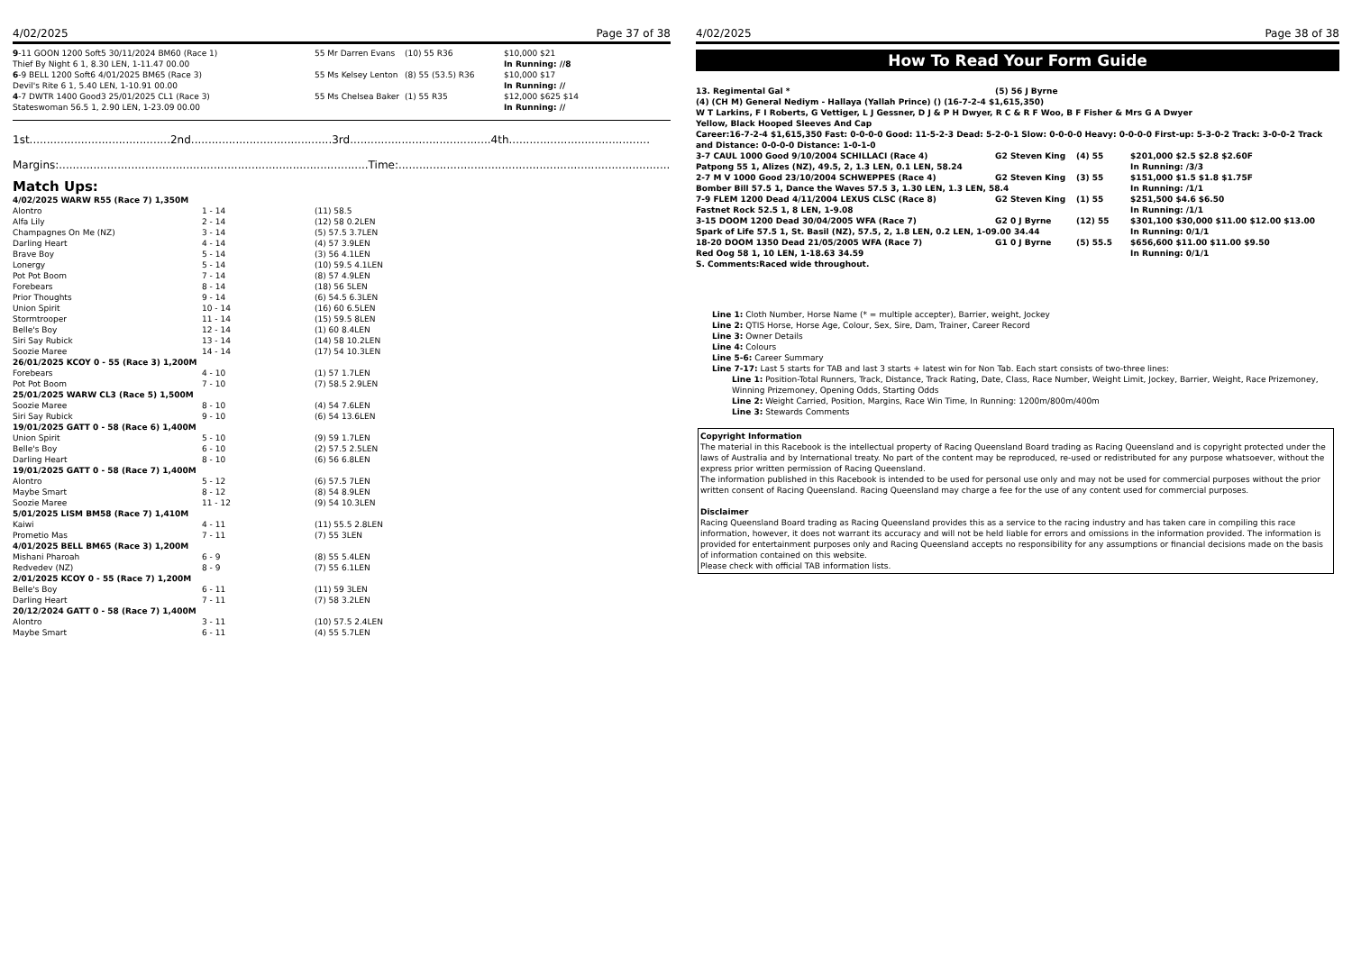4/02/2025 Page 37 of 38
| 9 -11 GOON 1200 Soft5 30/11/2024 BM60 (Race 1) | 55 Mr Darren Evans | (10) 55 R36 | $10,000 $21 |
| Thief By Night 6 1, 8.30 LEN, 1-11.47 00.00 | | | In Running: //8 |
| 6 -9 BELL 1200 Soft6 4/01/2025 BM65 (Race 3) | 55 Ms Kelsey Lenton | (8) 55 (53.5) R36 | $10,000 $17 |
| Devil's Rite 6 1, 5.40 LEN, 1-10.91 00.00 | | | In Running: // |
| 4 -7 DWTR 1400 Good3 25/01/2025 CL1 (Race 3) | 55 Ms Chelsea Baker | (1) 55 R35 | $12,000 $625 $14 |
| Stateswoman 56.5 1, 2.90 LEN, 1-23.09 00.00 | | | In Running: // |
1st.........................................2nd.........................................3rd.........................................4th.........................................
Margins:..........................................................................................Time:..........................................................................................
Match Ups:
| 4/02/2025 WARW R55 (Race 7) 1,350M | | |
| Alontro | 1 - 14 | (11) 58.5 |
| Alfa Lily | 2 - 14 | (12) 58 0.2LEN |
| Champagnes On Me (NZ) | 3 - 14 | (5) 57.5 3.7LEN |
| Darling Heart | 4 - 14 | (4) 57 3.9LEN |
| Brave Boy | 5 - 14 | (3) 56 4.1LEN |
| Lonergy | 5 - 14 | (10) 59.5 4.1LEN |
| Pot Pot Boom | 7 - 14 | (8) 57 4.9LEN |
| Forebears | 8 - 14 | (18) 56 5LEN |
| Prior Thoughts | 9 - 14 | (6) 54.5 6.3LEN |
| Union Spirit | 10 - 14 | (16) 60 6.5LEN |
| Stormtrooper | 11 - 14 | (15) 59.5 8LEN |
| Belle's Boy | 12 - 14 | (1) 60 8.4LEN |
| Siri Say Rubick | 13 - 14 | (14) 58 10.2LEN |
| Soozie Maree | 14 - 14 | (17) 54 10.3LEN |
| 26/01/2025 KCOY 0 - 55 (Race 3) 1,200M | | |
| Forebears | 4 - 10 | (1) 57 1.7LEN |
| Pot Pot Boom | 7 - 10 | (7) 58.5 2.9LEN |
| 25/01/2025 WARW CL3 (Race 5) 1,500M | | |
| Soozie Maree | 8 - 10 | (4) 54 7.6LEN |
| Siri Say Rubick | 9 - 10 | (6) 54 13.6LEN |
| 19/01/2025 GATT 0 - 58 (Race 6) 1,400M | | |
| Union Spirit | 5 - 10 | (9) 59 1.7LEN |
| Belle's Boy | 6 - 10 | (2) 57.5 2.5LEN |
| Darling Heart | 8 - 10 | (6) 56 6.8LEN |
| 19/01/2025 GATT 0 - 58 (Race 7) 1,400M | | |
| Alontro | 5 - 12 | (6) 57.5 7LEN |
| Maybe Smart | 8 - 12 | (8) 54 8.9LEN |
| Soozie Maree | 11 - 12 | (9) 54 10.3LEN |
| 5/01/2025 LISM BM58 (Race 7) 1,410M | | |
| Kaiwi | 4 - 11 | (11) 55.5 2.8LEN |
| Prometio Mas | 7 - 11 | (7) 55 3LEN |
| 4/01/2025 BELL BM65 (Race 3) 1,200M | | |
| Mishani Pharoah | 6 - 9 | (8) 55 5.4LEN |
| Redvedev (NZ) | 8 - 9 | (7) 55 6.1LEN |
| 2/01/2025 KCOY 0 - 55 (Race 7) 1,200M | | |
| Belle's Boy | 6 - 11 | (11) 59 3LEN |
| Darling Heart | 7 - 11 | (7) 58 3.2LEN |
| 20/12/2024 GATT 0 - 58 (Race 7) 1,400M | | |
| Alontro | 3 - 11 | (10) 57.5 2.4LEN |
| Maybe Smart | 6 - 11 | (4) 55 5.7LEN |
4/02/2025 Page 38 of 38
How To Read Your Form Guide
| 13. Regimental Gal * | (5) 56 J Byrne | | |
| (4) (CH M) General Nediym - Hallaya (Yallah Prince) () (16-7-2-4 $1,615,350) | | | |
| W T Larkins, F I Roberts, G Vettiger, L J Gessner, D J & P H Dwyer, R C & R F Woo, B F Fisher & Mrs G A Dwyer | | | |
| Yellow, Black Hooped Sleeves And Cap | | | |
| Career:16-7-2-4 $1,615,350 Fast: 0-0-0-0 Good: 11-5-2-3 Dead: 5-2-0-1 Slow: 0-0-0-0 Heavy: 0-0-0-0 First-up: 5-3-0-2 Track: 3-0-0-2 Track and Distance: 0-0-0-0 Distance: 1-0-1-0 | | | |
| 3-7 CAUL 1000 Good 9/10/2004 SCHILLACI (Race 4) | G2 Steven King | (4) 55 | $201,000 $2.5 $2.8 $2.60F |
| Patpong 55 1, Alizes (NZ), 49.5, 2, 1.3 LEN, 0.1 LEN, 58.24 | | | In Running: /3/3 |
| 2-7 M V 1000 Good 23/10/2004 SCHWEPPES (Race 4) | G2 Steven King | (3) 55 | $151,000 $1.5 $1.8 $1.75F |
| Bomber Bill 57.5 1, Dance the Waves 57.5 3, 1.30 LEN, 1.3 LEN, 58.4 | | | In Running: /1/1 |
| 7-9 FLEM 1200 Dead 4/11/2004 LEXUS CLSC (Race 8) | G2 Steven King | (1) 55 | $251,500 $4.6 $6.50 |
| Fastnet Rock 52.5 1, 8 LEN, 1-9.08 | | | In Running: /1/1 |
| 3-15 DOOM 1200 Dead 30/04/2005 WFA (Race 7) | G2 0 J Byrne | (12) 55 | $301,100 $30,000 $11.00 $12.00 $13.00 |
| Spark of Life 57.5 1, St. Basil (NZ), 57.5, 2, 1.8 LEN, 0.2 LEN, 1-09.00 34.44 | | | In Running: 0/1/1 |
| 18-20 DOOM 1350 Dead 21/05/2005 WFA (Race 7) | G1 0 J Byrne | (5) 55.5 | $656,600 $11.00 $11.00 $9.50 |
| Red Oog 58 1, 10 LEN, 1-18.63 34.59 | | | In Running: 0/1/1 |
| S. Comments:Raced wide throughout. | | | |
Line 1: Cloth Number, Horse Name (* = multiple accepter), Barrier, weight, Jockey
Line 2: QTIS Horse, Horse Age, Colour, Sex, Sire, Dam, Trainer, Career Record
Line 3: Owner Details
Line 4: Colours
Line 5-6: Career Summary
Line 7-17: Last 5 starts for TAB and last 3 starts + latest win for Non Tab. Each start consists of two-three lines:
Line 1: Position-Total Runners, Track, Distance, Track Rating, Date, Class, Race Number, Weight Limit, Jockey, Barrier, Weight, Race Prizemoney, Winning Prizemoney, Opening Odds, Starting Odds
Line 2: Weight Carried, Position, Margins, Race Win Time, In Running: 1200m/800m/400m
Line 3: Stewards Comments
Copyright Information
The material in this Racebook is the intellectual property of Racing Queensland Board trading as Racing Queensland and is copyright protected under the laws of Australia and by International treaty. No part of the content may be reproduced, re-used or redistributed for any purpose whatsoever, without the express prior written permission of Racing Queensland.
The information published in this Racebook is intended to be used for personal use only and may not be used for commercial purposes without the prior written consent of Racing Queensland. Racing Queensland may charge a fee for the use of any content used for commercial purposes.
Disclaimer
Racing Queensland Board trading as Racing Queensland provides this as a service to the racing industry and has taken care in compiling this race information, however, it does not warrant its accuracy and will not be held liable for errors and omissions in the information provided. The information is provided for entertainment purposes only and Racing Queensland accepts no responsibility for any assumptions or financial decisions made on the basis of information contained on this website.
Please check with official TAB information lists.